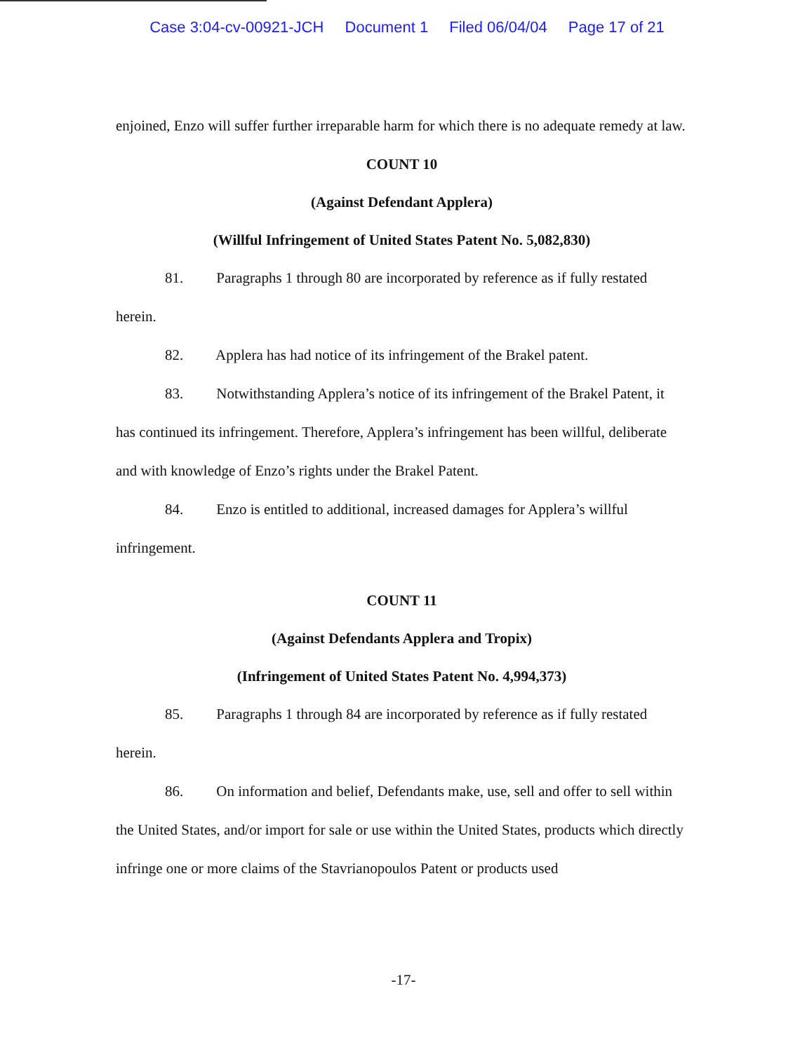Case 3:04-cv-00921-JCH Document 1 Filed 06/04/04 Page 17 of 21
enjoined, Enzo will suffer further irreparable harm for which there is no adequate remedy at law.
COUNT 10
(Against Defendant Applera)
(Willful Infringement of United States Patent No. 5,082,830)
81. Paragraphs 1 through 80 are incorporated by reference as if fully restated herein.
82. Applera has had notice of its infringement of the Brakel patent.
83. Notwithstanding Applera’s notice of its infringement of the Brakel Patent, it has continued its infringement. Therefore, Applera’s infringement has been willful, deliberate and with knowledge of Enzo’s rights under the Brakel Patent.
84. Enzo is entitled to additional, increased damages for Applera’s willful infringement.
COUNT 11
(Against Defendants Applera and Tropix)
(Infringement of United States Patent No. 4,994,373)
85. Paragraphs 1 through 84 are incorporated by reference as if fully restated herein.
86. On information and belief, Defendants make, use, sell and offer to sell within the United States, and/or import for sale or use within the United States, products which directly infringe one or more claims of the Stavrianopoulos Patent or products used
-17-